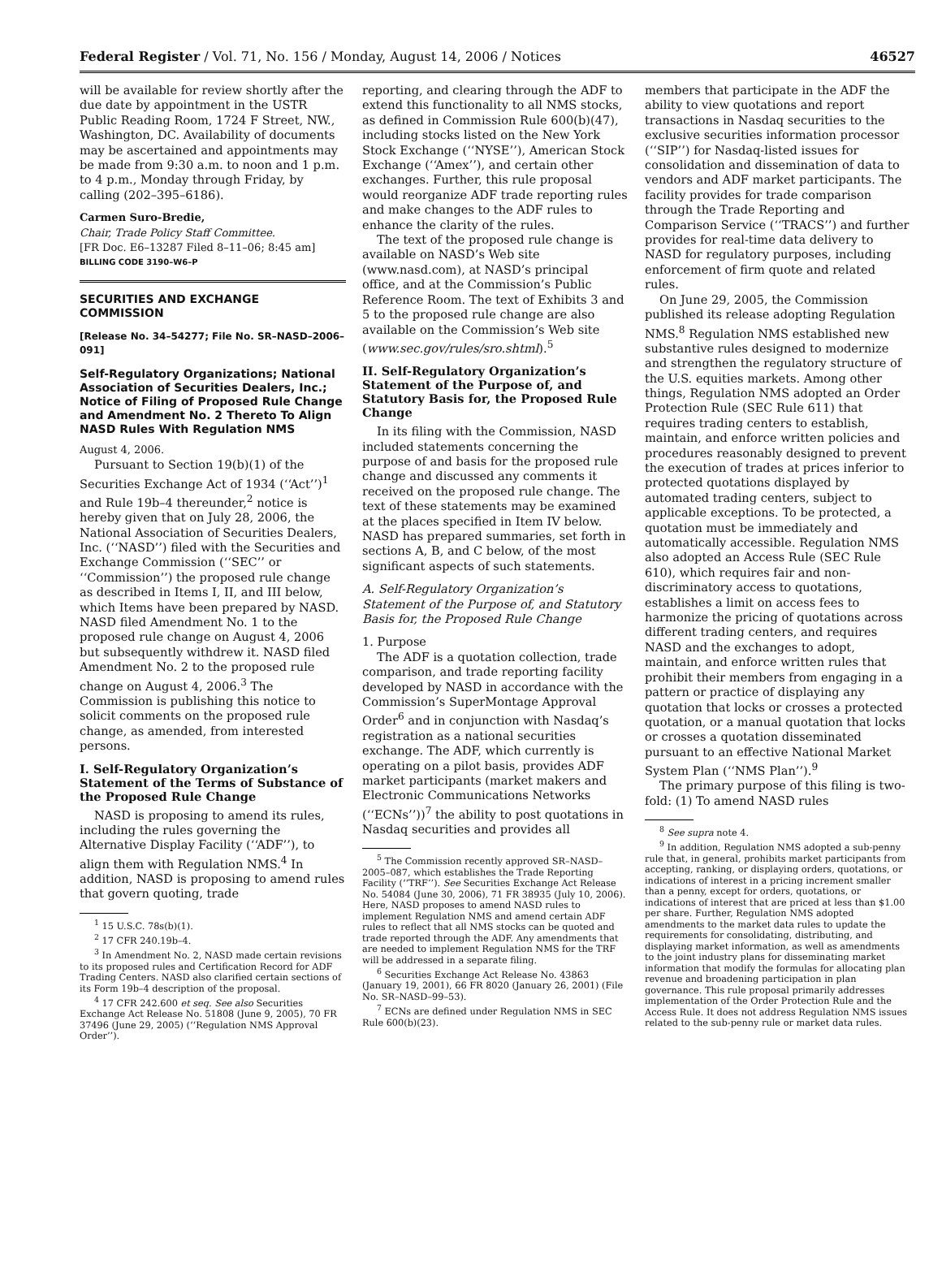Federal Register / Vol. 71, No. 156 / Monday, August 14, 2006 / Notices 46527
will be available for review shortly after the due date by appointment in the USTR Public Reading Room, 1724 F Street, NW., Washington, DC. Availability of documents may be ascertained and appointments may be made from 9:30 a.m. to noon and 1 p.m. to 4 p.m., Monday through Friday, by calling (202–395–6186).
Carmen Suro-Bredie,
Chair, Trade Policy Staff Committee.
[FR Doc. E6–13287 Filed 8–11–06; 8:45 am]
BILLING CODE 3190–W6–P
SECURITIES AND EXCHANGE COMMISSION
[Release No. 34–54277; File No. SR–NASD–2006–091]
Self-Regulatory Organizations; National Association of Securities Dealers, Inc.; Notice of Filing of Proposed Rule Change and Amendment No. 2 Thereto To Align NASD Rules With Regulation NMS
August 4, 2006.
Pursuant to Section 19(b)(1) of the Securities Exchange Act of 1934 (‘‘Act’’)<sup>1</sup> and Rule 19b–4 thereunder,<sup>2</sup> notice is hereby given that on July 28, 2006, the National Association of Securities Dealers, Inc. (‘‘NASD’’) filed with the Securities and Exchange Commission (‘‘SEC’’ or ‘‘Commission’’) the proposed rule change as described in Items I, II, and III below, which Items have been prepared by NASD. NASD filed Amendment No. 1 to the proposed rule change on August 4, 2006 but subsequently withdrew it. NASD filed Amendment No. 2 to the proposed rule change on August 4, 2006.<sup>3</sup> The Commission is publishing this notice to solicit comments on the proposed rule change, as amended, from interested persons.
I. Self-Regulatory Organization’s Statement of the Terms of Substance of the Proposed Rule Change
NASD is proposing to amend its rules, including the rules governing the Alternative Display Facility (‘‘ADF’’), to align them with Regulation NMS.<sup>4</sup> In addition, NASD is proposing to amend rules that govern quoting, trade
<sup>1</sup> 15 U.S.C. 78s(b)(1).
<sup>2</sup> 17 CFR 240.19b–4.
<sup>3</sup> In Amendment No. 2, NASD made certain revisions to its proposed rules and Certification Record for ADF Trading Centers. NASD also clarified certain sections of its Form 19b–4 description of the proposal.
<sup>4</sup> 17 CFR 242.600 et seq. See also Securities Exchange Act Release No. 51808 (June 9, 2005), 70 FR 37496 (June 29, 2005) (‘‘Regulation NMS Approval Order’’).
reporting, and clearing through the ADF to extend this functionality to all NMS stocks, as defined in Commission Rule 600(b)(47), including stocks listed on the New York Stock Exchange (‘‘NYSE’’), American Stock Exchange (‘‘Amex’’), and certain other exchanges. Further, this rule proposal would reorganize ADF trade reporting rules and make changes to the ADF rules to enhance the clarity of the rules.
The text of the proposed rule change is available on NASD’s Web site (www.nasd.com), at NASD’s principal office, and at the Commission’s Public Reference Room. The text of Exhibits 3 and 5 to the proposed rule change are also available on the Commission’s Web site (www.sec.gov/rules/sro.shtml).<sup>5</sup>
II. Self-Regulatory Organization’s Statement of the Purpose of, and Statutory Basis for, the Proposed Rule Change
In its filing with the Commission, NASD included statements concerning the purpose of and basis for the proposed rule change and discussed any comments it received on the proposed rule change. The text of these statements may be examined at the places specified in Item IV below. NASD has prepared summaries, set forth in sections A, B, and C below, of the most significant aspects of such statements.
A. Self-Regulatory Organization’s Statement of the Purpose of, and Statutory Basis for, the Proposed Rule Change
1. Purpose
The ADF is a quotation collection, trade comparison, and trade reporting facility developed by NASD in accordance with the Commission’s SuperMontage Approval Order<sup>6</sup> and in conjunction with Nasdaq’s registration as a national securities exchange. The ADF, which currently is operating on a pilot basis, provides ADF market participants (market makers and Electronic Communications Networks (‘‘ECNs’’))<sup>7</sup> the ability to post quotations in Nasdaq securities and provides all
<sup>5</sup> The Commission recently approved SR–NASD–2005–087, which establishes the Trade Reporting Facility (‘‘TRF’’). See Securities Exchange Act Release No. 54084 (June 30, 2006), 71 FR 38935 (July 10, 2006). Here, NASD proposes to amend NASD rules to implement Regulation NMS and amend certain ADF rules to reflect that all NMS stocks can be quoted and trade reported through the ADF. Any amendments that are needed to implement Regulation NMS for the TRF will be addressed in a separate filing.
<sup>6</sup> Securities Exchange Act Release No. 43863 (January 19, 2001), 66 FR 8020 (January 26, 2001) (File No. SR–NASD–99–53).
<sup>7</sup> ECNs are defined under Regulation NMS in SEC Rule 600(b)(23).
members that participate in the ADF the ability to view quotations and report transactions in Nasdaq securities to the exclusive securities information processor (‘‘SIP’’) for Nasdaq-listed issues for consolidation and dissemination of data to vendors and ADF market participants. The facility provides for trade comparison through the Trade Reporting and Comparison Service (‘‘TRACS’’) and further provides for real-time data delivery to NASD for regulatory purposes, including enforcement of firm quote and related rules.
On June 29, 2005, the Commission published its release adopting Regulation NMS.<sup>8</sup> Regulation NMS established new substantive rules designed to modernize and strengthen the regulatory structure of the U.S. equities markets. Among other things, Regulation NMS adopted an Order Protection Rule (SEC Rule 611) that requires trading centers to establish, maintain, and enforce written policies and procedures reasonably designed to prevent the execution of trades at prices inferior to protected quotations displayed by automated trading centers, subject to applicable exceptions. To be protected, a quotation must be immediately and automatically accessible. Regulation NMS also adopted an Access Rule (SEC Rule 610), which requires fair and non-discriminatory access to quotations, establishes a limit on access fees to harmonize the pricing of quotations across different trading centers, and requires NASD and the exchanges to adopt, maintain, and enforce written rules that prohibit their members from engaging in a pattern or practice of displaying any quotation that locks or crosses a protected quotation, or a manual quotation that locks or crosses a quotation disseminated pursuant to an effective National Market System Plan (‘‘NMS Plan’’).<sup>9</sup>
The primary purpose of this filing is two-fold: (1) To amend NASD rules
<sup>8</sup> See supra note 4.
<sup>9</sup> In addition, Regulation NMS adopted a sub-penny rule that, in general, prohibits market participants from accepting, ranking, or displaying orders, quotations, or indications of interest in a pricing increment smaller than a penny, except for orders, quotations, or indications of interest that are priced at less than $1.00 per share. Further, Regulation NMS adopted amendments to the market data rules to update the requirements for consolidating, distributing, and displaying market information, as well as amendments to the joint industry plans for disseminating market information that modify the formulas for allocating plan revenue and broadening participation in plan governance. This rule proposal primarily addresses implementation of the Order Protection Rule and the Access Rule. It does not address Regulation NMS issues related to the sub-penny rule or market data rules.